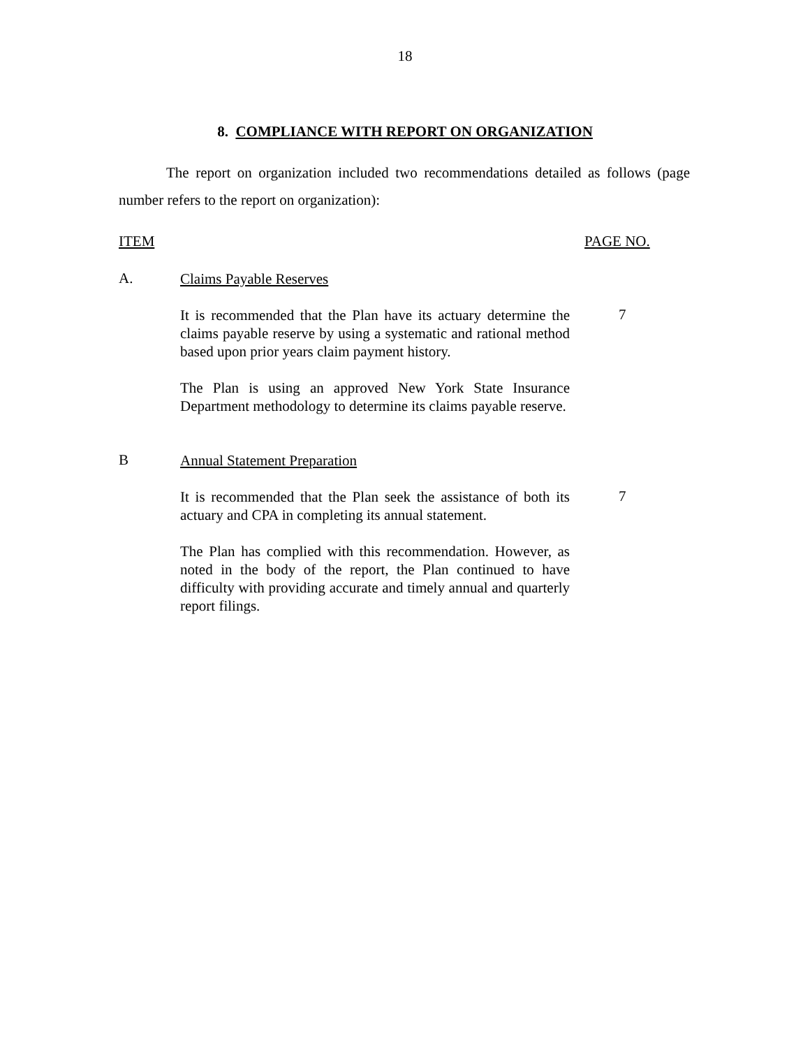18
8. COMPLIANCE WITH REPORT ON ORGANIZATION
The report on organization included two recommendations detailed as follows (page number refers to the report on organization):
ITEM PAGE NO.
A. Claims Payable Reserves
It is recommended that the Plan have its actuary determine the claims payable reserve by using a systematic and rational method based upon prior years claim payment history.
7
The Plan is using an approved New York State Insurance Department methodology to determine its claims payable reserve.
B Annual Statement Preparation
It is recommended that the Plan seek the assistance of both its actuary and CPA in completing its annual statement.
7
The Plan has complied with this recommendation. However, as noted in the body of the report, the Plan continued to have difficulty with providing accurate and timely annual and quarterly report filings.